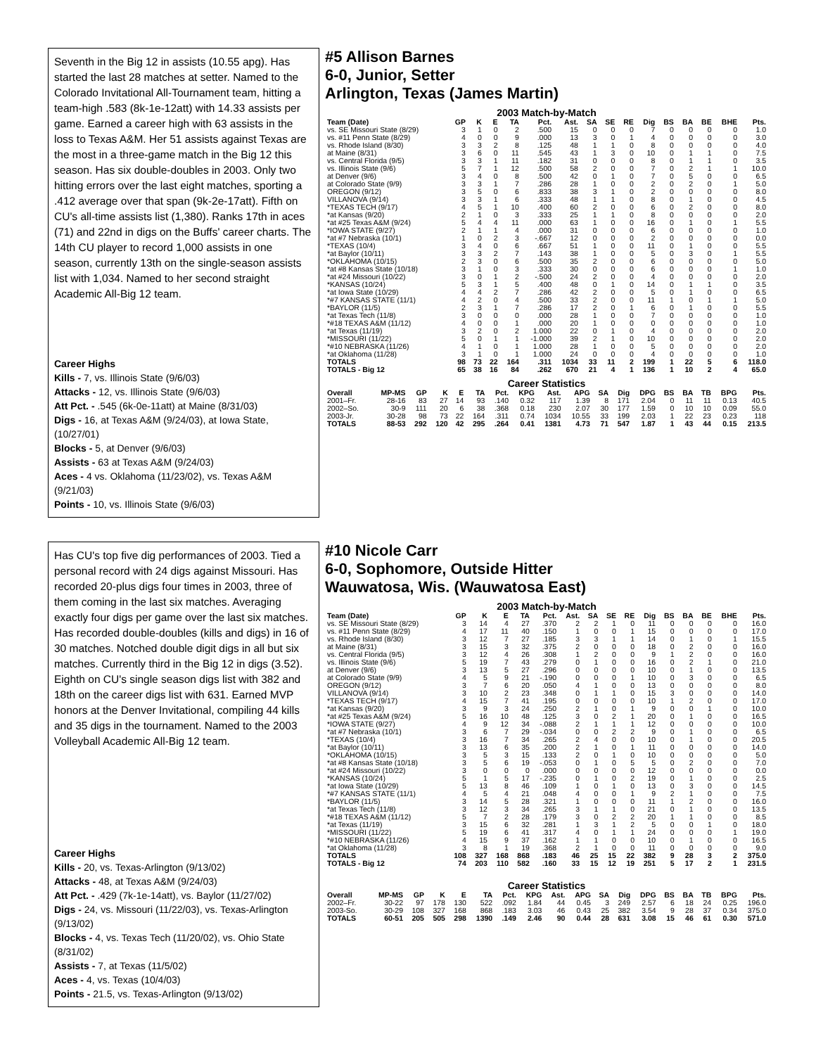Seventh in the Big 12 in assists (10.55 apg). Has started the last 28 matches at setter. Named to the Colorado Invitational All-Tournament team, hitting a team-high .583 (8k-1e-12att) with 14.33 assists per game. Earned a career high with 63 assists in the loss to Texas A&M. Her 51 assists against Texas are the most in a three-game match in the Big 12 this season. Has six double-doubles in 2003. Only two hitting errors over the last eight matches, sporting a .412 average over that span (9k-2e-17att). Fifth on CU's all-time assists list (1,380). Ranks 17th in aces (71) and 22nd in digs on the Buffs' career charts. The 14th CU player to record 1,000 assists in one season, currently 13th on the single-season assists list with 1,034. Named to her second straight Academic All-Big 12 team.
Career Highs
Kills - 7, vs. Illinois State (9/6/03)
Attacks - 12, vs. Illinois State (9/6/03)
Att Pct. - .545 (6k-0e-11att) at Maine (8/31/03)
Digs - 16, at Texas A&M (9/24/03), at Iowa State, (10/27/01)
Blocks - 5, at Denver (9/6/03)
Assists - 63 at Texas A&M (9/24/03)
Aces - 4 vs. Oklahoma (11/23/02), vs. Texas A&M (9/21/03)
Points - 10, vs. Illinois State (9/6/03)
#5 Allison Barnes
6-0, Junior, Setter
Arlington, Texas (James Martin)
2003 Match-by-Match
| Team (Date) | GP | K | E | TA | Pct. | Ast. | SA | SE | RE | Dig | BS | BA | BE | BHE | Pts. |
| --- | --- | --- | --- | --- | --- | --- | --- | --- | --- | --- | --- | --- | --- | --- | --- |
| vs. SE Missouri State (8/29) | 3 | 1 | 0 | 2 | .500 | 15 | 0 | 0 | 0 | 7 | 0 | 0 | 0 | 0 | 1.0 |
| vs. #11 Penn State (8/29) | 4 | 0 | 0 | 9 | .000 | 13 | 3 | 0 | 1 | 4 | 0 | 0 | 0 | 0 | 3.0 |
| vs. Rhode Island (8/30) | 3 | 3 | 2 | 8 | .125 | 48 | 1 | 1 | 0 | 8 | 0 | 0 | 0 | 0 | 4.0 |
| at Maine (8/31) | 3 | 6 | 0 | 11 | .545 | 43 | 1 | 3 | 0 | 10 | 0 | 1 | 1 | 0 | 7.5 |
| vs. Central Florida (9/5) | 3 | 3 | 1 | 11 | .182 | 31 | 0 | 0 | 0 | 8 | 0 | 1 | 1 | 0 | 3.5 |
| vs. Illinois State (9/6) | 5 | 7 | 1 | 12 | .500 | 58 | 2 | 0 | 0 | 7 | 0 | 2 | 1 | 1 | 10.0 |
| at Denver (9/6) | 3 | 4 | 0 | 8 | .500 | 42 | 0 | 1 | 0 | 7 | 0 | 5 | 0 | 0 | 6.5 |
| at Colorado State (9/9) | 3 | 3 | 1 | 7 | .286 | 28 | 1 | 0 | 0 | 2 | 0 | 2 | 0 | 1 | 5.0 |
| OREGON (9/12) | 3 | 5 | 0 | 6 | .833 | 38 | 3 | 1 | 0 | 2 | 0 | 0 | 0 | 0 | 8.0 |
| VILLANOVA (9/14) | 3 | 3 | 1 | 6 | .333 | 48 | 1 | 1 | 0 | 8 | 0 | 1 | 0 | 0 | 4.5 |
| *TEXAS TECH (9/17) | 4 | 5 | 1 | 10 | .400 | 60 | 2 | 0 | 0 | 6 | 0 | 2 | 0 | 0 | 8.0 |
| *at Kansas (9/20) | 2 | 1 | 0 | 3 | .333 | 25 | 1 | 1 | 0 | 8 | 0 | 0 | 0 | 0 | 2.0 |
| *at #25 Texas A&M (9/24) | 5 | 4 | 4 | 11 | .000 | 63 | 1 | 0 | 0 | 16 | 0 | 1 | 0 | 1 | 5.5 |
| *IOWA STATE (9/27) | 2 | 1 | 1 | 4 | .000 | 31 | 0 | 0 | 0 | 6 | 0 | 0 | 0 | 0 | 1.0 |
| *at #7 Nebraska (10/1) | 1 | 0 | 2 | 3 | -.667 | 12 | 0 | 0 | 0 | 2 | 0 | 0 | 0 | 0 | 0.0 |
| *TEXAS (10/4) | 3 | 4 | 0 | 6 | .667 | 51 | 1 | 0 | 0 | 11 | 0 | 1 | 0 | 0 | 5.5 |
| *at Baylor (10/11) | 3 | 3 | 2 | 7 | .143 | 38 | 1 | 0 | 0 | 5 | 0 | 3 | 0 | 1 | 5.5 |
| *OKLAHOMA (10/15) | 2 | 3 | 0 | 6 | .500 | 35 | 2 | 0 | 0 | 6 | 0 | 0 | 0 | 0 | 5.0 |
| *at #8 Kansas State (10/18) | 3 | 1 | 0 | 3 | .333 | 30 | 0 | 0 | 0 | 6 | 0 | 0 | 0 | 1 | 1.0 |
| *at #24 Missouri (10/22) | 3 | 0 | 1 | 2 | -.500 | 24 | 2 | 0 | 0 | 4 | 0 | 0 | 0 | 0 | 2.0 |
| *KANSAS (10/24) | 5 | 3 | 1 | 5 | .400 | 48 | 0 | 1 | 0 | 14 | 0 | 1 | 1 | 0 | 3.5 |
| *at Iowa State (10/29) | 4 | 4 | 2 | 7 | .286 | 42 | 2 | 0 | 0 | 5 | 0 | 1 | 0 | 0 | 6.5 |
| *#7 KANSAS STATE (11/1) | 4 | 2 | 0 | 4 | .500 | 33 | 2 | 0 | 0 | 11 | 1 | 0 | 1 | 1 | 5.0 |
| *BAYLOR (11/5) | 2 | 3 | 1 | 7 | .286 | 17 | 2 | 0 | 1 | 6 | 0 | 1 | 0 | 0 | 5.5 |
| *at Texas Tech (11/8) | 3 | 0 | 0 | 0 | .000 | 28 | 1 | 0 | 0 | 7 | 0 | 0 | 0 | 0 | 1.0 |
| *#18 TEXAS A&M (11/12) | 4 | 0 | 0 | 1 | .000 | 20 | 1 | 0 | 0 | 0 | 0 | 0 | 0 | 0 | 1.0 |
| *at Texas (11/19) | 3 | 2 | 0 | 2 | 1.000 | 22 | 0 | 1 | 0 | 4 | 0 | 0 | 0 | 0 | 2.0 |
| *MISSOURI (11/22) | 5 | 0 | 1 | 1 | -1.000 | 39 | 2 | 1 | 0 | 10 | 0 | 0 | 0 | 0 | 2.0 |
| *#10 NEBRASKA (11/26) | 4 | 1 | 0 | 1 | 1.000 | 28 | 1 | 0 | 0 | 5 | 0 | 0 | 0 | 0 | 2.0 |
| *at Oklahoma (11/28) | 3 | 1 | 0 | 1 | 1.000 | 24 | 0 | 0 | 0 | 4 | 0 | 0 | 0 | 0 | 1.0 |
| TOTALS | 98 | 73 | 22 | 164 | .311 | 1034 | 33 | 11 | 2 | 199 | 1 | 22 | 5 | 6 | 118.0 |
| TOTALS - Big 12 | 65 | 38 | 16 | 84 | .262 | 670 | 21 | 4 | 1 | 136 | 1 | 10 | 2 | 4 | 65.0 |
Career Statistics
| Overall | MP-MS | GP | K | E | TA | Pct. | KPG | Ast. | APG | SA | Dig | DPG | BS | BA | TB | BPG | Pts. |
| --- | --- | --- | --- | --- | --- | --- | --- | --- | --- | --- | --- | --- | --- | --- | --- | --- | --- |
| 2001–Fr. | 28-16 | 83 | 27 | 14 | 93 | .140 | 0.32 | 117 | 1.39 | 8 | 171 | 2.04 | 0 | 11 | 11 | 0.13 | 40.5 |
| 2002–So. | 30-9 | 111 | 20 | 6 | 38 | .368 | 0.18 | 230 | 2.07 | 30 | 177 | 1.59 | 0 | 10 | 10 | 0.09 | 55.0 |
| 2003-Jr. | 30-28 | 98 | 73 | 22 | 164 | .311 | 0.74 | 1034 | 10.55 | 33 | 199 | 2.03 | 1 | 22 | 23 | 0.23 | 118 |
| TOTALS | 88-53 | 292 | 120 | 42 | 295 | .264 | 0.41 | 1381 | 4.73 | 71 | 547 | 1.87 | 1 | 43 | 44 | 0.15 | 213.5 |
Has CU's top five dig performances of 2003. Tied a personal record with 24 digs against Missouri. Has recorded 20-plus digs four times in 2003, three of them coming in the last six matches. Averaging exactly four digs per game over the last six matches. Has recorded double-doubles (kills and digs) in 16 of 30 matches. Notched double digit digs in all but six matches. Currently third in the Big 12 in digs (3.52). Eighth on CU's single season digs list with 382 and 18th on the career digs list with 631. Earned MVP honors at the Denver Invitational, compiling 44 kills and 35 digs in the tournament. Named to the 2003 Volleyball Academic All-Big 12 team.
Career Highs
Kills - 20, vs. Texas-Arlington (9/13/02)
Attacks - 48, at Texas A&M (9/24/03)
Att Pct. - .429 (7k-1e-14att), vs. Baylor (11/27/02)
Digs - 24, vs. Missouri (11/22/03), vs. Texas-Arlington (9/13/02)
Blocks - 4, vs. Texas Tech (11/20/02), vs. Ohio State (8/31/02)
Assists - 7, at Texas (11/5/02)
Aces - 4, vs. Texas (10/4/03)
Points - 21.5, vs. Texas-Arlington (9/13/02)
#10 Nicole Carr
6-0, Sophomore, Outside Hitter
Wauwatosa, Wis. (Wauwatosa East)
2003 Match-by-Match
| Team (Date) | GP | K | E | TA | Pct. | Ast. | SA | SE | RE | Dig | BS | BA | BE | BHE | Pts. |
| --- | --- | --- | --- | --- | --- | --- | --- | --- | --- | --- | --- | --- | --- | --- | --- |
| vs. SE Missouri State (8/29) | 3 | 14 | 4 | 27 | .370 | 2 | 2 | 1 | 0 | 11 | 0 | 0 | 0 | 0 | 16.0 |
| vs. #11 Penn State (8/29) | 4 | 17 | 11 | 40 | .150 | 1 | 0 | 0 | 1 | 15 | 0 | 0 | 0 | 0 | 17.0 |
| vs. Rhode Island (8/30) | 3 | 12 | 7 | 27 | .185 | 3 | 3 | 1 | 1 | 14 | 0 | 1 | 0 | 1 | 15.5 |
| at Maine (8/31) | 3 | 15 | 3 | 32 | .375 | 2 | 0 | 0 | 0 | 18 | 0 | 2 | 0 | 0 | 16.0 |
| vs. Central Florida (9/5) | 3 | 12 | 4 | 26 | .308 | 1 | 2 | 0 | 0 | 9 | 1 | 2 | 0 | 0 | 16.0 |
| vs. Illinois State (9/6) | 5 | 19 | 7 | 43 | .279 | 0 | 1 | 0 | 0 | 16 | 0 | 2 | 1 | 0 | 21.0 |
| at Denver (9/6) | 3 | 13 | 5 | 27 | .296 | 0 | 0 | 0 | 0 | 10 | 0 | 1 | 0 | 0 | 13.5 |
| at Colorado State (9/9) | 4 | 5 | 9 | 21 | -.190 | 0 | 0 | 0 | 1 | 10 | 0 | 3 | 0 | 0 | 6.5 |
| OREGON (9/12) | 3 | 7 | 6 | 20 | .050 | 4 | 1 | 0 | 0 | 13 | 0 | 0 | 0 | 0 | 8.0 |
| VILLANOVA (9/14) | 3 | 10 | 2 | 23 | .348 | 0 | 1 | 1 | 0 | 15 | 3 | 0 | 0 | 0 | 14.0 |
| *TEXAS TECH (9/17) | 4 | 15 | 7 | 41 | .195 | 0 | 0 | 0 | 0 | 10 | 1 | 2 | 0 | 0 | 17.0 |
| *at Kansas (9/20) | 3 | 9 | 3 | 24 | .250 | 2 | 1 | 0 | 1 | 9 | 0 | 0 | 1 | 0 | 10.0 |
| *at #25 Texas A&M (9/24) | 5 | 16 | 10 | 48 | .125 | 3 | 0 | 2 | 1 | 20 | 0 | 1 | 0 | 0 | 16.5 |
| *IOWA STATE (9/27) | 4 | 9 | 12 | 34 | -.088 | 2 | 1 | 1 | 1 | 12 | 0 | 0 | 0 | 0 | 10.0 |
| *at #7 Nebraska (10/1) | 3 | 6 | 7 | 29 | -.034 | 0 | 0 | 2 | 2 | 9 | 0 | 1 | 0 | 0 | 6.5 |
| *TEXAS (10/4) | 3 | 16 | 7 | 34 | .265 | 2 | 4 | 0 | 0 | 10 | 0 | 1 | 0 | 0 | 20.5 |
| *at Baylor (10/11) | 3 | 13 | 6 | 35 | .200 | 2 | 1 | 0 | 1 | 11 | 0 | 0 | 0 | 0 | 14.0 |
| *OKLAHOMA (10/15) | 3 | 5 | 3 | 15 | .133 | 2 | 0 | 1 | 0 | 10 | 0 | 0 | 0 | 0 | 5.0 |
| *at #8 Kansas State (10/18) | 3 | 5 | 6 | 19 | -.053 | 0 | 1 | 0 | 5 | 5 | 0 | 2 | 0 | 0 | 7.0 |
| *at #24 Missouri (10/22) | 3 | 0 | 0 | 0 | .000 | 0 | 0 | 0 | 0 | 12 | 0 | 0 | 0 | 0 | 0.0 |
| *KANSAS (10/24) | 5 | 1 | 5 | 17 | -.235 | 0 | 1 | 0 | 2 | 19 | 0 | 1 | 0 | 0 | 2.5 |
| *at Iowa State (10/29) | 5 | 13 | 8 | 46 | .109 | 1 | 0 | 1 | 0 | 13 | 0 | 3 | 0 | 0 | 14.5 |
| *#7 KANSAS STATE (11/1) | 4 | 5 | 4 | 21 | .048 | 4 | 0 | 0 | 1 | 9 | 2 | 1 | 0 | 0 | 7.5 |
| *BAYLOR (11/5) | 3 | 14 | 5 | 28 | .321 | 1 | 0 | 0 | 0 | 11 | 1 | 2 | 0 | 0 | 16.0 |
| *at Texas Tech (11/8) | 3 | 12 | 3 | 34 | .265 | 3 | 1 | 1 | 0 | 21 | 0 | 1 | 0 | 0 | 13.5 |
| *#18 TEXAS A&M (11/12) | 5 | 7 | 2 | 28 | .179 | 3 | 0 | 2 | 2 | 20 | 1 | 1 | 0 | 0 | 8.5 |
| *at Texas (11/19) | 3 | 15 | 6 | 32 | .281 | 1 | 3 | 1 | 2 | 5 | 0 | 0 | 1 | 0 | 18.0 |
| *MISSOURI (11/22) | 5 | 19 | 6 | 41 | .317 | 4 | 0 | 1 | 1 | 24 | 0 | 0 | 0 | 1 | 19.0 |
| *#10 NEBRASKA (11/26) | 4 | 15 | 9 | 37 | .162 | 1 | 1 | 0 | 0 | 10 | 0 | 1 | 0 | 0 | 16.5 |
| *at Oklahoma (11/28) | 3 | 8 | 1 | 19 | .368 | 2 | 1 | 0 | 0 | 11 | 0 | 0 | 0 | 0 | 9.0 |
| TOTALS | 108 | 327 | 168 | 868 | .183 | 46 | 25 | 15 | 22 | 382 | 9 | 28 | 3 | 2 | 375.0 |
| TOTALS - Big 12 | 74 | 203 | 110 | 582 | .160 | 33 | 15 | 12 | 19 | 251 | 5 | 17 | 2 | 1 | 231.5 |
Career Statistics
| Overall | MP-MS | GP | K | E | TA | Pct. | KPG | Ast. | APG | SA | Dig | DPG | BS | BA | TB | BPG | Pts. |
| --- | --- | --- | --- | --- | --- | --- | --- | --- | --- | --- | --- | --- | --- | --- | --- | --- | --- |
| 2002–Fr. | 30-22 | 97 | 178 | 130 | 522 | .092 | 1.84 | 44 | 0.45 | 3 | 249 | 2.57 | 6 | 18 | 24 | 0.25 | 196.0 |
| 2003-So. | 30-29 | 108 | 327 | 168 | 868 | .183 | 3.03 | 46 | 0.43 | 25 | 382 | 3.54 | 9 | 28 | 37 | 0.34 | 375.0 |
| TOTALS | 60-51 | 205 | 505 | 298 | 1390 | .149 | 2.46 | 90 | 0.44 | 28 | 631 | 3.08 | 15 | 46 | 61 | 0.30 | 571.0 |